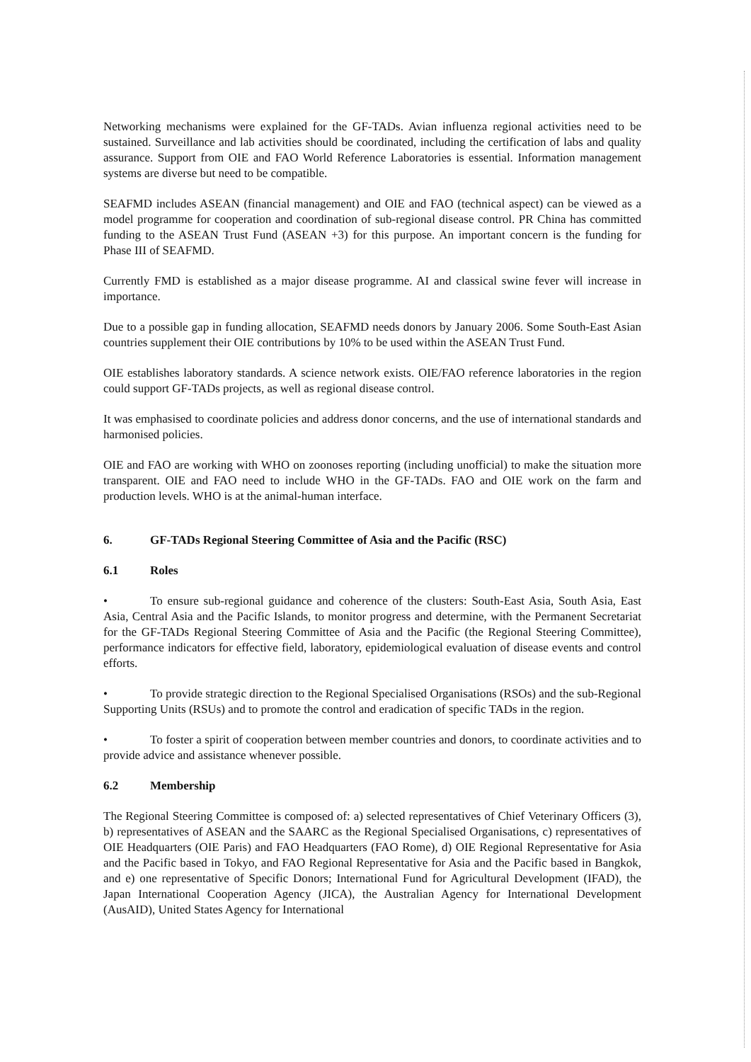Networking mechanisms were explained for the GF-TADs. Avian influenza regional activities need to be sustained. Surveillance and lab activities should be coordinated, including the certification of labs and quality assurance. Support from OIE and FAO World Reference Laboratories is essential. Information management systems are diverse but need to be compatible.
SEAFMD includes ASEAN (financial management) and OIE and FAO (technical aspect) can be viewed as a model programme for cooperation and coordination of sub-regional disease control. PR China has committed funding to the ASEAN Trust Fund (ASEAN +3) for this purpose. An important concern is the funding for Phase III of SEAFMD.
Currently FMD is established as a major disease programme. AI and classical swine fever will increase in importance.
Due to a possible gap in funding allocation, SEAFMD needs donors by January 2006. Some South-East Asian countries supplement their OIE contributions by 10% to be used within the ASEAN Trust Fund.
OIE establishes laboratory standards. A science network exists. OIE/FAO reference laboratories in the region could support GF-TADs projects, as well as regional disease control.
It was emphasised to coordinate policies and address donor concerns, and the use of international standards and harmonised policies.
OIE and FAO are working with WHO on zoonoses reporting (including unofficial) to make the situation more transparent. OIE and FAO need to include WHO in the GF-TADs. FAO and OIE work on the farm and production levels. WHO is at the animal-human interface.
6. GF-TADs Regional Steering Committee of Asia and the Pacific (RSC)
6.1 Roles
• To ensure sub-regional guidance and coherence of the clusters: South-East Asia, South Asia, East Asia, Central Asia and the Pacific Islands, to monitor progress and determine, with the Permanent Secretariat for the GF-TADs Regional Steering Committee of Asia and the Pacific (the Regional Steering Committee), performance indicators for effective field, laboratory, epidemiological evaluation of disease events and control efforts.
• To provide strategic direction to the Regional Specialised Organisations (RSOs) and the sub-Regional Supporting Units (RSUs) and to promote the control and eradication of specific TADs in the region.
• To foster a spirit of cooperation between member countries and donors, to coordinate activities and to provide advice and assistance whenever possible.
6.2 Membership
The Regional Steering Committee is composed of: a) selected representatives of Chief Veterinary Officers (3), b) representatives of ASEAN and the SAARC as the Regional Specialised Organisations, c) representatives of OIE Headquarters (OIE Paris) and FAO Headquarters (FAO Rome), d) OIE Regional Representative for Asia and the Pacific based in Tokyo, and FAO Regional Representative for Asia and the Pacific based in Bangkok, and e) one representative of Specific Donors; International Fund for Agricultural Development (IFAD), the Japan International Cooperation Agency (JICA), the Australian Agency for International Development (AusAID), United States Agency for International